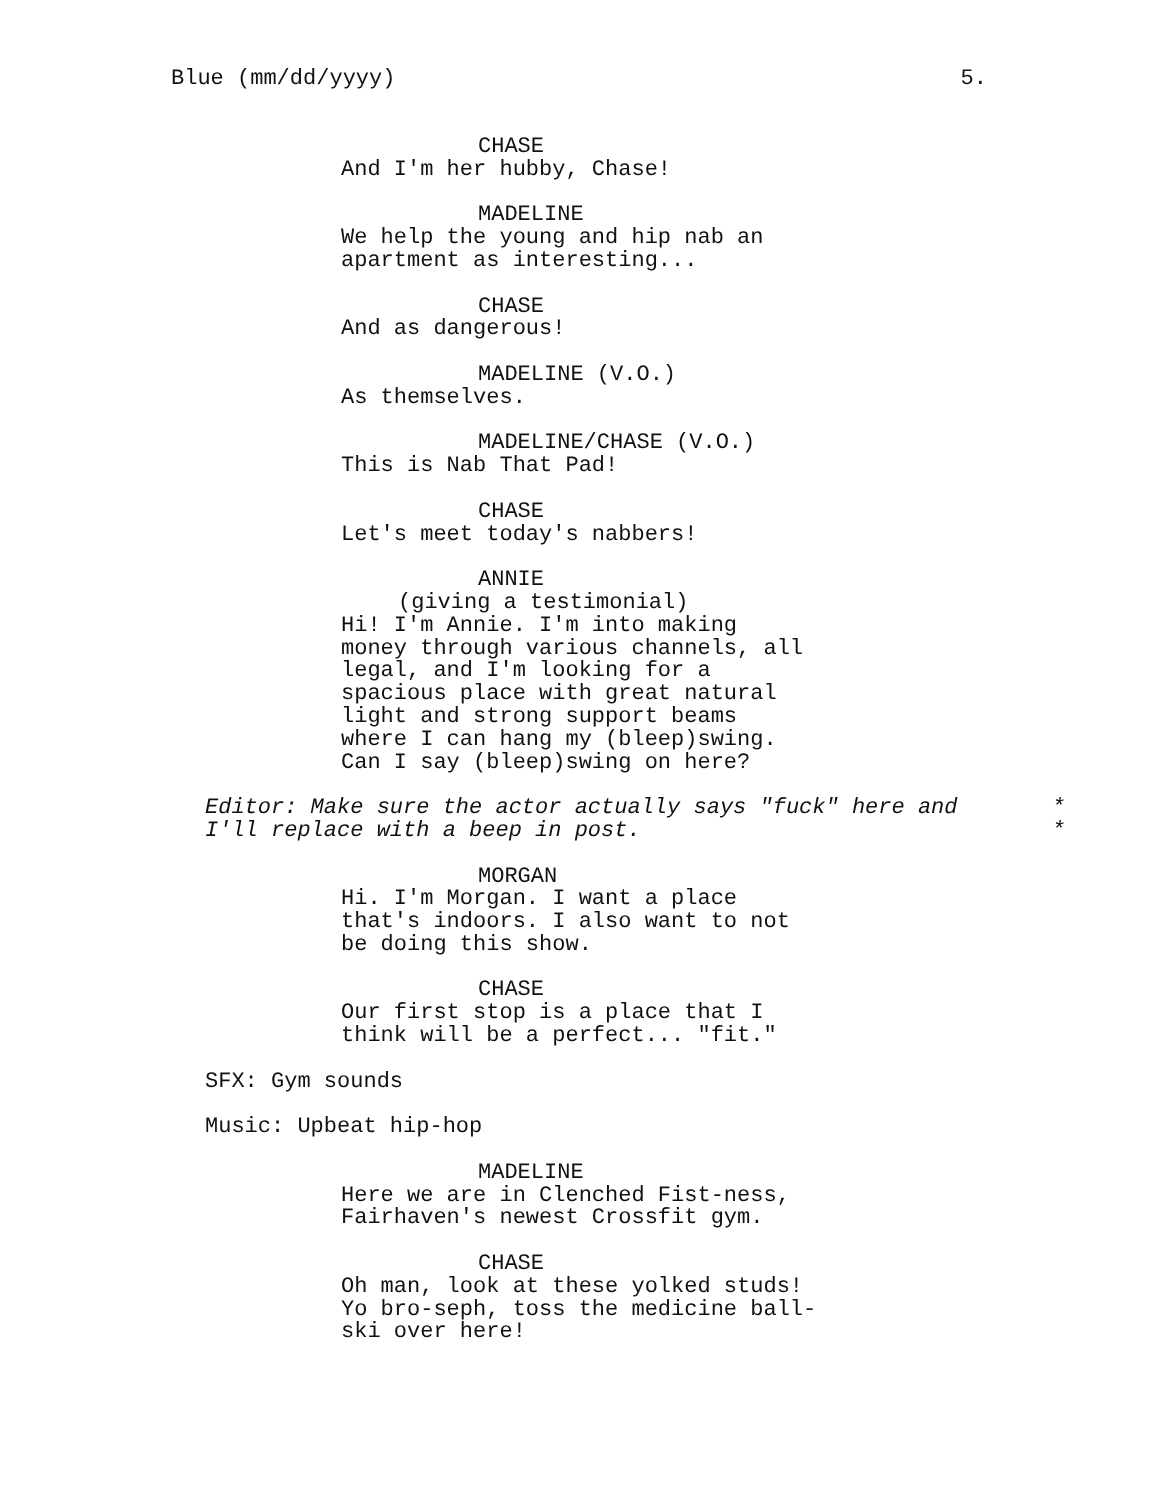Blue (mm/dd/yyyy) 5.
CHASE
And I'm her hubby, Chase!
MADELINE
We help the young and hip nab an
apartment as interesting...
CHASE
And as dangerous!
MADELINE (V.O.)
As themselves.
MADELINE/CHASE (V.O.)
This is Nab That Pad!
CHASE
Let's meet today's nabbers!
ANNIE
(giving a testimonial)
Hi! I'm Annie. I'm into making
money through various channels, all
legal, and I'm looking for a
spacious place with great natural
light and strong support beams
where I can hang my (bleep)swing.
Can I say (bleep)swing on here?
Editor: Make sure the actor actually says "fuck" here and *
I'll replace with a beep in post. *
MORGAN
Hi. I'm Morgan. I want a place
that's indoors. I also want to not
be doing this show.
CHASE
Our first stop is a place that I
think will be a perfect... "fit."
SFX: Gym sounds
Music: Upbeat hip-hop
MADELINE
Here we are in Clenched Fist-ness,
Fairhaven's newest Crossfit gym.
CHASE
Oh man, look at these yolked studs!
Yo bro-seph, toss the medicine ball-
ski over here!